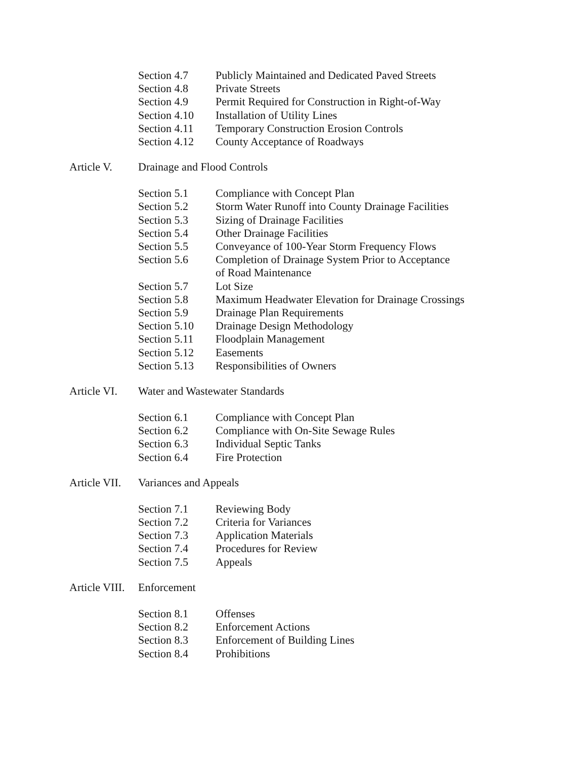Section 4.7 Publicly Maintained and Dedicated Paved Streets
Section 4.8 Private Streets
Section 4.9 Permit Required for Construction in Right-of-Way
Section 4.10
Installation of Utility Lines
Section 4.11
Temporary Construction Erosion Controls
Section 4.12
County Acceptance of Roadways
Article V. Drainage and Flood Controls
Section 5.1 Compliance with Concept Plan
Section 5.2 Storm Water Runoff into County Drainage Facilities
Section 5.3 Sizing of Drainage Facilities
Section 5.4 Other Drainage Facilities
Section 5.5 Conveyance of 100-Year Storm Frequency Flows
Section 5.6 Completion of Drainage System Prior to Acceptance
of Road Maintenance
Section 5.7 Lot Size
Section 5.8 Maximum Headwater Elevation for Drainage Crossings
Section 5.9 Drainage Plan Requirements
Section 5.10
Drainage Design Methodology
Section 5.11
Floodplain Management
Section 5.12
Easements
Section 5.13
Responsibilities of Owners
Article VI.
Water and Wastewater Standards
Section 6.1 Compliance with Concept Plan
Section 6.2 Compliance with On-Site Sewage Rules
Section 6.3 Individual Septic Tanks
Section 6.4 Fire Protection
Article VII.
Variances and Appeals
Section 7.1 Reviewing Body
Section 7.2 Criteria for Variances
Section 7.3 Application Materials
Section 7.4 Procedures for Review
Section 7.5 Appeals
Article VIII.
Enforcement
Section 8.1 Offenses
Section 8.2 Enforcement Actions
Section 8.3 Enforcement of Building Lines
Section 8.4 Prohibitions